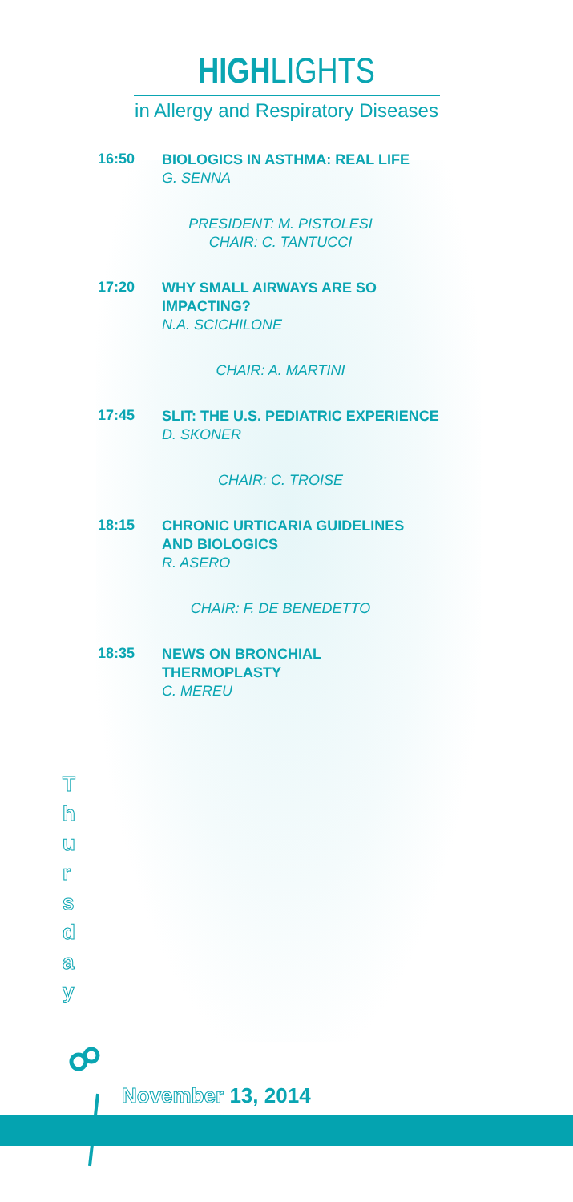HIGHLIGHTS
in Allergy and Respiratory Diseases
16:50
BIOLOGICS IN ASTHMA: REAL LIFE
G. SENNA
PRESIDENT: M. PISTOLESI
CHAIR: C. TANTUCCI
17:20
WHY SMALL AIRWAYS ARE SO
IMPACTING?
N.A. SCICHILONE
CHAIR: A. MARTINI
17:45
SLIT: THE U.S. PEDIATRIC EXPERIENCE
D. SKONER
CHAIR: C. TROISE
18:15
CHRONIC URTICARIA GUIDELINES
AND BIOLOGICS
R. ASERO
CHAIR: F. DE BENEDETTO
18:35
NEWS ON BRONCHIAL
THERMOPLASTY
C. MEREU
T
h
u
r
s
d
a
y
November 13, 2014